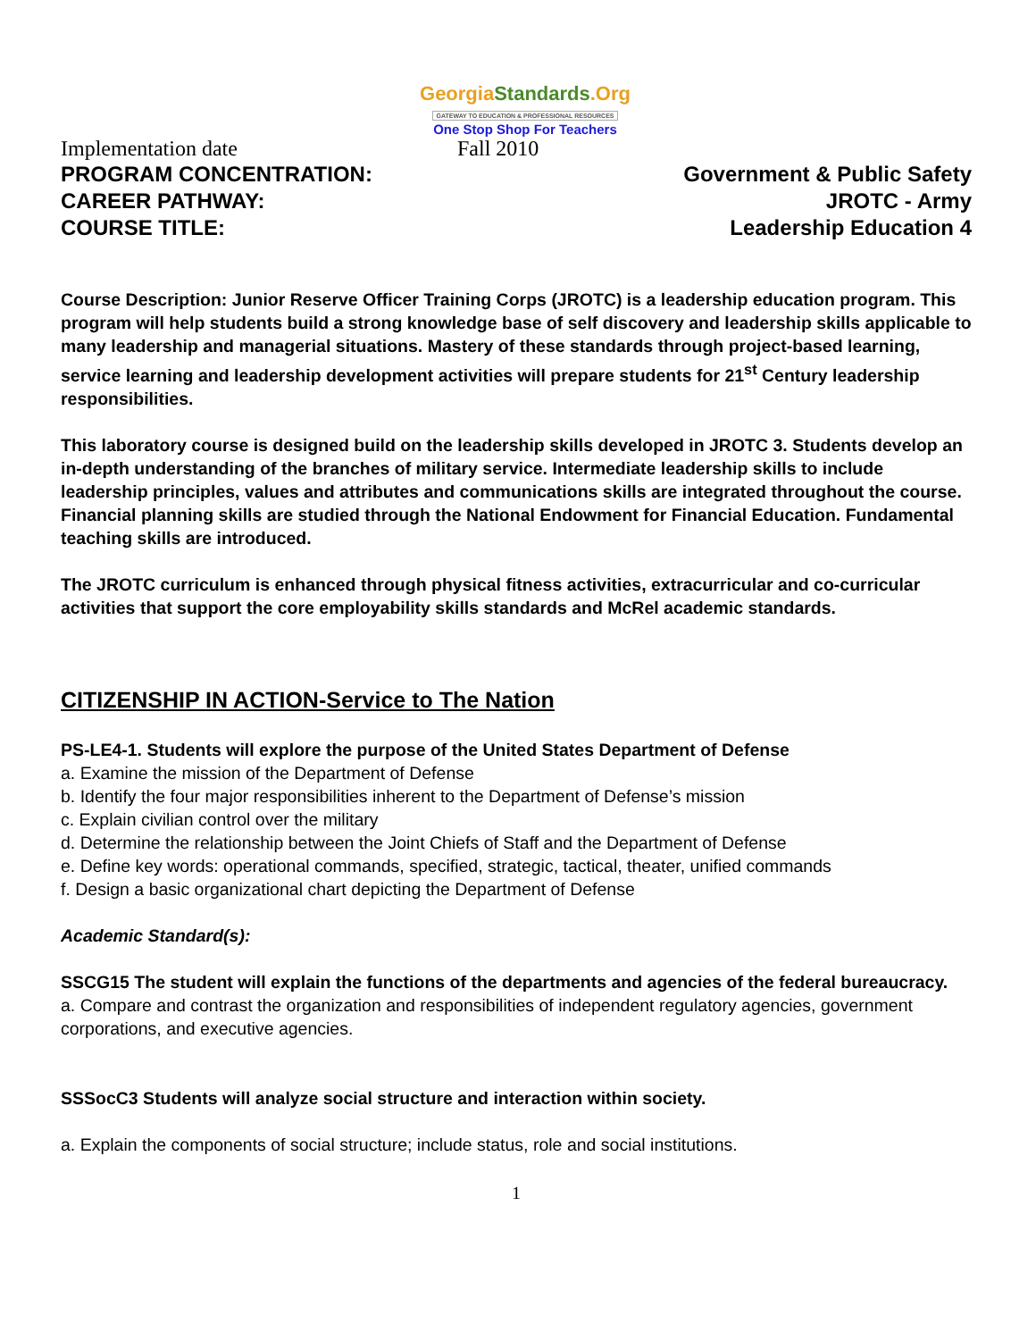GeorgiaStandards.Org
GATEWAY TO EDUCATION & PROFESSIONAL RESOURCES
One Stop Shop For Teachers
Implementation date Fall 2010
PROGRAM CONCENTRATION: Government & Public Safety
CAREER PATHWAY: JROTC - Army
COURSE TITLE: Leadership Education 4
Course Description: Junior Reserve Officer Training Corps (JROTC) is a leadership education program. This program will help students build a strong knowledge base of self discovery and leadership skills applicable to many leadership and managerial situations. Mastery of these standards through project-based learning, service learning and leadership development activities will prepare students for 21<sup>st</sup> Century leadership responsibilities.
This laboratory course is designed build on the leadership skills developed in JROTC 3. Students develop an in-depth understanding of the branches of military service. Intermediate leadership skills to include leadership principles, values and attributes and communications skills are integrated throughout the course. Financial planning skills are studied through the National Endowment for Financial Education. Fundamental teaching skills are introduced.
The JROTC curriculum is enhanced through physical fitness activities, extracurricular and co-curricular activities that support the core employability skills standards and McRel academic standards.
CITIZENSHIP IN ACTION-Service to The Nation
PS-LE4-1. Students will explore the purpose of the United States Department of Defense
a. Examine the mission of the Department of Defense
b. Identify the four major responsibilities inherent to the Department of Defense’s mission
c. Explain civilian control over the military
d. Determine the relationship between the Joint Chiefs of Staff and the Department of Defense
e. Define key words: operational commands, specified, strategic, tactical, theater, unified commands
f. Design a basic organizational chart depicting the Department of Defense
Academic Standard(s):
SSCG15 The student will explain the functions of the departments and agencies of the federal bureaucracy.
a. Compare and contrast the organization and responsibilities of independent regulatory agencies, government corporations, and executive agencies.
SSSocC3 Students will analyze social structure and interaction within society.
a. Explain the components of social structure; include status, role and social institutions.
1